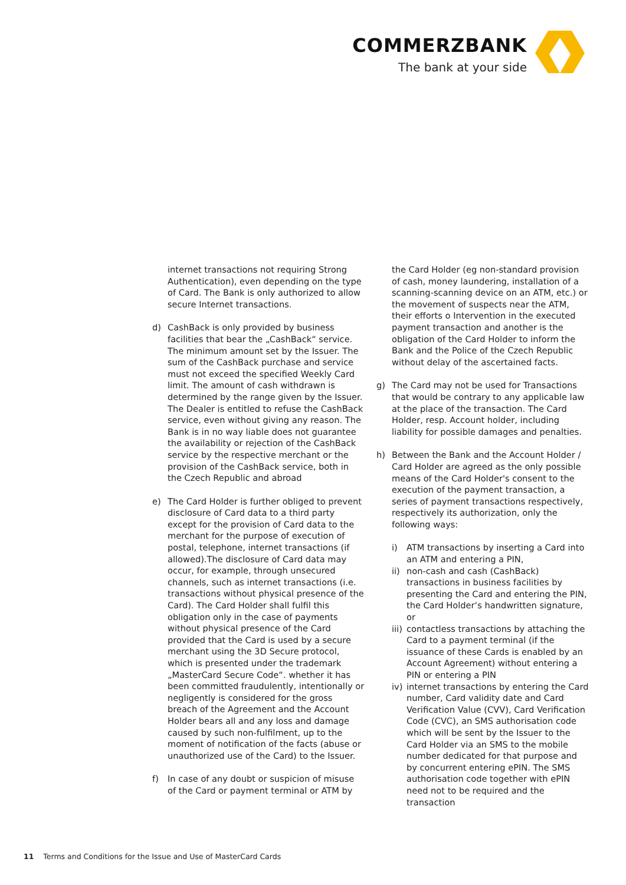COMMERZBANK
The bank at your side
internet transactions not requiring Strong Authentication), even depending on the type of Card. The Bank is only authorized to allow secure Internet transactions.
d) CashBack is only provided by business facilities that bear the „CashBack“ service. The minimum amount set by the Issuer. The sum of the CashBack purchase and service must not exceed the specified Weekly Card limit. The amount of cash withdrawn is determined by the range given by the Issuer. The Dealer is entitled to refuse the CashBack service, even without giving any reason. The Bank is in no way liable does not guarantee the availability or rejection of the CashBack service by the respective merchant or the provision of the CashBack service, both in the Czech Republic and abroad
e) The Card Holder is further obliged to prevent disclosure of Card data to a third party except for the provision of Card data to the merchant for the purpose of execution of postal, telephone, internet transactions (if allowed).The disclosure of Card data may occur, for example, through unsecured channels, such as internet transactions (i.e. transactions without physical presence of the Card). The Card Holder shall fulfil this obligation only in the case of payments without physical presence of the Card provided that the Card is used by a secure merchant using the 3D Secure protocol, which is presented under the trademark „MasterCard Secure Code“. whether it has been committed fraudulently, intentionally or negligently is considered for the gross breach of the Agreement and the Account Holder bears all and any loss and damage caused by such non-fulfilment, up to the moment of notification of the facts (abuse or unauthorized use of the Card) to the Issuer.
f) In case of any doubt or suspicion of misuse of the Card or payment terminal or ATM by
the Card Holder (eg non-standard provision of cash, money laundering, installation of a scanning-scanning device on an ATM, etc.) or the movement of suspects near the ATM, their efforts o Intervention in the executed payment transaction and another is the obligation of the Card Holder to inform the Bank and the Police of the Czech Republic without delay of the ascertained facts.
g) The Card may not be used for Transactions that would be contrary to any applicable law at the place of the transaction. The Card Holder, resp. Account holder, including liability for possible damages and penalties.
h) Between the Bank and the Account Holder / Card Holder are agreed as the only possible means of the Card Holder's consent to the execution of the payment transaction, a series of payment transactions respectively, respectively its authorization, only the following ways:
i) ATM transactions by inserting a Card into an ATM and entering a PIN,
ii)
non-cash and cash (CashBack) transactions in business facilities by presenting the Card and entering the PIN, the Card Holder‘s handwritten signature, or
iii)
contactless transactions by attaching the Card to a payment terminal (if the issuance of these Cards is enabled by an Account Agreement) without entering a PIN or entering a PIN
iv)
internet transactions by entering the Card number, Card validity date and Card Verification Value (CVV), Card Verification Code (CVC), an SMS authorisation code which will be sent by the Issuer to the Card Holder via an SMS to the mobile number dedicated for that purpose and by concurrent entering ePIN. The SMS authorisation code together with ePIN need not to be required and the transaction
11 Terms and Conditions for the Issue and Use of MasterCard Cards